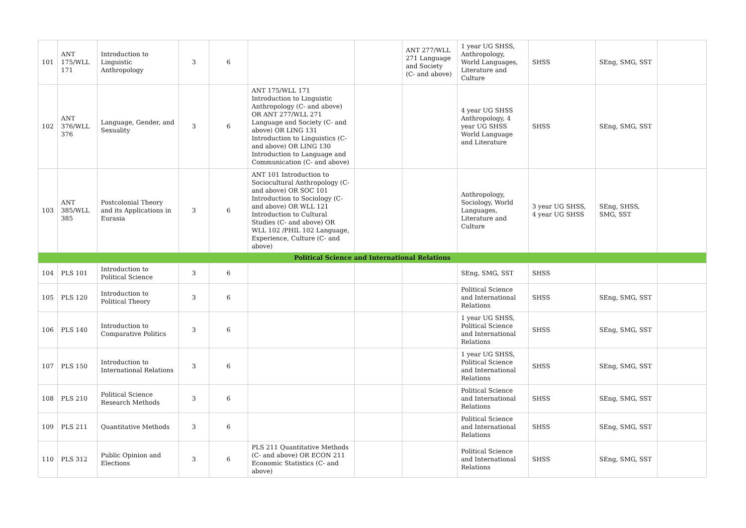| 101 | ANT 175/WLL 171 | Introduction to Linguistic Anthropology | 3 | 6 | | | ANT 277/WLL 271 Language and Society (C- and above) | 1 year UG SHSS, Anthropology, World Languages, Literature and Culture | SHSS | SEng, SMG, SST | |
| 102 | ANT 376/WLL 376 | Language, Gender, and Sexuality | 3 | 6 | ANT 175/WLL 171 Introduction to Linguistic Anthropology (C- and above) OR ANT 277/WLL 271 Language and Society (C- and above) OR LING 131 Introduction to Linguistics (C- and above) OR LING 130 Introduction to Language and Communication (C- and above) | | | 4 year UG SHSS Anthropology, 4 year UG SHSS World Language and Literature | SHSS | SEng, SMG, SST | |
| 103 | ANT 385/WLL 385 | Postcolonial Theory and its Applications in Eurasia | 3 | 6 | ANT 101 Introduction to Sociocultural Anthropology (C- and above) OR SOC 101 Introduction to Sociology (C- and above) OR WLL 121 Introduction to Cultural Studies (C- and above) OR WLL 102 /PHIL 102 Language, Experience, Culture (C- and above) | | | Anthropology, Sociology, World Languages, Literature and Culture | 3 year UG SHSS, 4 year UG SHSS | SEng, SHSS, SMG, SST | |
| Political Science and International Relations | | | | | | | | | | | |
| 104 | PLS 101 | Introduction to Political Science | 3 | 6 | | | | SEng, SMG, SST | SHSS | | |
| 105 | PLS 120 | Introduction to Political Theory | 3 | 6 | | | | Political Science and International Relations | SHSS | SEng, SMG, SST | |
| 106 | PLS 140 | Introduction to Comparative Politics | 3 | 6 | | | | 1 year UG SHSS, Political Science and International Relations | SHSS | SEng, SMG, SST | |
| 107 | PLS 150 | Introduction to International Relations | 3 | 6 | | | | 1 year UG SHSS, Political Science and International Relations | SHSS | SEng, SMG, SST | |
| 108 | PLS 210 | Political Science Research Methods | 3 | 6 | | | | Political Science and International Relations | SHSS | SEng, SMG, SST | |
| 109 | PLS 211 | Quantitative Methods | 3 | 6 | | | | Political Science and International Relations | SHSS | SEng, SMG, SST | |
| 110 | PLS 312 | Public Opinion and Elections | 3 | 6 | PLS 211 Quantitative Methods (C- and above) OR ECON 211 Economic Statistics (C- and above) | | | Political Science and International Relations | SHSS | SEng, SMG, SST | |